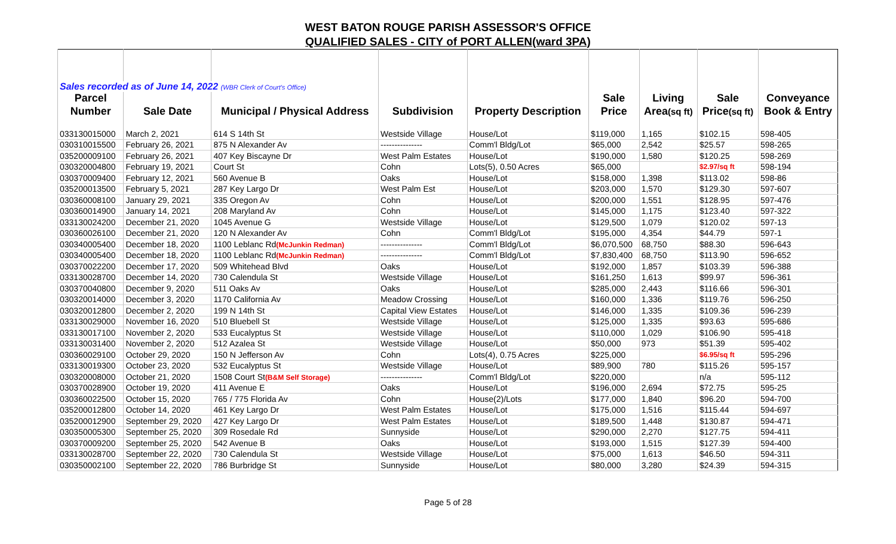WEST BATON ROUGE PARISH ASSESSOR'S OFFICE
QUALIFIED SALES - CITY of PORT ALLEN(ward 3PA)
| Sales recorded as of June 14, 2022 (WBR Clerk of Court's Office) | | | | | | | | |
| Parcel | | | | | Sale | Living | Sale | Conveyance |
| Number | Sale Date | Municipal / Physical Address | Subdivision | Property Description | Price | Area (sq ft) | Price (sq ft) | Book & Entry |
| 033130015000 | March 2, 2021 | 614 S 14th St | Westside Village | House/Lot | $119,000 | 1,165 | $102.15 | 598-405 |
| 030310015500 | February 26, 2021 | 875 N Alexander Av | --------------- | Comm'l Bldg/Lot | $65,000 | 2,542 | $25.57 | 598-265 |
| 035200009100 | February 26, 2021 | 407 Key Biscayne Dr | West Palm Estates | House/Lot | $190,000 | 1,580 | $120.25 | 598-269 |
| 030320004800 | February 19, 2021 | Court St | Cohn | Lots(5), 0.50 Acres | $65,000 | | $2.97/sq ft | 598-194 |
| 030370009400 | February 12, 2021 | 560 Avenue B | Oaks | House/Lot | $158,000 | 1,398 | $113.02 | 598-86 |
| 035200013500 | February 5, 2021 | 287 Key Largo Dr | West Palm Est | House/Lot | $203,000 | 1,570 | $129.30 | 597-607 |
| 030360008100 | January 29, 2021 | 335 Oregon Av | Cohn | House/Lot | $200,000 | 1,551 | $128.95 | 597-476 |
| 030360014900 | January 14, 2021 | 208 Maryland Av | Cohn | House/Lot | $145,000 | 1,175 | $123.40 | 597-322 |
| 033130024200 | December 21, 2020 | 1045 Avenue G | Westside Village | House/Lot | $129,500 | 1,079 | $120.02 | 597-13 |
| 030360026100 | December 21, 2020 | 120 N Alexander Av | Cohn | Comm'l Bldg/Lot | $195,000 | 4,354 | $44.79 | 597-1 |
| 030340005400 | December 18, 2020 | 1100 Leblanc Rd (McJunkin Redman) | --------------- | Comm'l Bldg/Lot | $6,070,500 | 68,750 | $88.30 | 596-643 |
| 030340005400 | December 18, 2020 | 1100 Leblanc Rd (McJunkin Redman) | --------------- | Comm'l Bldg/Lot | $7,830,400 | 68,750 | $113.90 | 596-652 |
| 030370022200 | December 17, 2020 | 509 Whitehead Blvd | Oaks | House/Lot | $192,000 | 1,857 | $103.39 | 596-388 |
| 033130028700 | December 14, 2020 | 730 Calendula St | Westside Village | House/Lot | $161,250 | 1,613 | $99.97 | 596-361 |
| 030370040800 | December 9, 2020 | 511 Oaks Av | Oaks | House/Lot | $285,000 | 2,443 | $116.66 | 596-301 |
| 030320014000 | December 3, 2020 | 1170 California Av | Meadow Crossing | House/Lot | $160,000 | 1,336 | $119.76 | 596-250 |
| 030320012800 | December 2, 2020 | 199 N 14th St | Capital View Estates | House/Lot | $146,000 | 1,335 | $109.36 | 596-239 |
| 033130029000 | November 16, 2020 | 510 Bluebell St | Westside Village | House/Lot | $125,000 | 1,335 | $93.63 | 595-686 |
| 033130017100 | November 2, 2020 | 533 Eucalyptus St | Westside Village | House/Lot | $110,000 | 1,029 | $106.90 | 595-418 |
| 033130031400 | November 2, 2020 | 512 Azalea St | Westside Village | House/Lot | $50,000 | 973 | $51.39 | 595-402 |
| 030360029100 | October 29, 2020 | 150 N Jefferson Av | Cohn | Lots(4), 0.75 Acres | $225,000 | | $6.95/sq ft | 595-296 |
| 033130019300 | October 23, 2020 | 532 Eucalyptus St | Westside Village | House/Lot | $89,900 | 780 | $115.26 | 595-157 |
| 030320008000 | October 21, 2020 | 1508 Court St (B&M Self Storage) | --------------- | Comm'l Bldg/Lot | $220,000 | | n/a | 595-112 |
| 030370028900 | October 19, 2020 | 411 Avenue E | Oaks | House/Lot | $196,000 | 2,694 | $72.75 | 595-25 |
| 030360022500 | October 15, 2020 | 765 / 775 Florida Av | Cohn | House(2)/Lots | $177,000 | 1,840 | $96.20 | 594-700 |
| 035200012800 | October 14, 2020 | 461 Key Largo Dr | West Palm Estates | House/Lot | $175,000 | 1,516 | $115.44 | 594-697 |
| 035200012900 | September 29, 2020 | 427 Key Largo Dr | West Palm Estates | House/Lot | $189,500 | 1,448 | $130.87 | 594-471 |
| 030350005300 | September 25, 2020 | 309 Rosedale Rd | Sunnyside | House/Lot | $290,000 | 2,270 | $127.75 | 594-411 |
| 030370009200 | September 25, 2020 | 542 Avenue B | Oaks | House/Lot | $193,000 | 1,515 | $127.39 | 594-400 |
| 033130028700 | September 22, 2020 | 730 Calendula St | Westside Village | House/Lot | $75,000 | 1,613 | $46.50 | 594-311 |
| 030350002100 | September 22, 2020 | 786 Burbridge St | Sunnyside | House/Lot | $80,000 | 3,280 | $24.39 | 594-315 |
Page 5 of 28